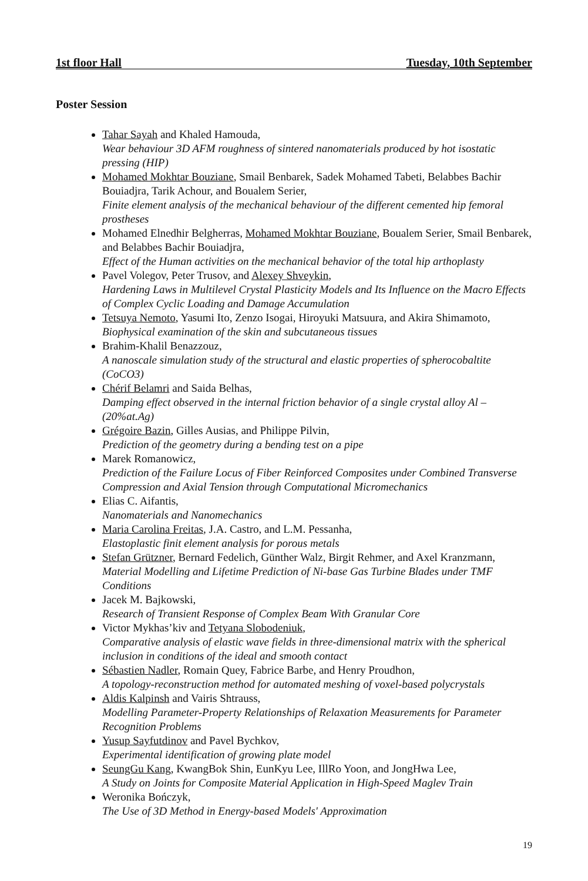1st floor Hall Tuesday, 10th September
Poster Session
Tahar Sayah and Khaled Hamouda,
Wear behaviour 3D AFM roughness of sintered nanomaterials produced by hot isostatic pressing (HIP)
Mohamed Mokhtar Bouziane, Smail Benbarek, Sadek Mohamed Tabeti, Belabbes Bachir Bouiadjra, Tarik Achour, and Boualem Serier,
Finite element analysis of the mechanical behaviour of the different cemented hip femoral prostheses
Mohamed Elnedhir Belgherras, Mohamed Mokhtar Bouziane, Boualem Serier, Smail Benbarek, and Belabbes Bachir Bouiadjra,
Effect of the Human activities on the mechanical behavior of the total hip arthoplasty
Pavel Volegov, Peter Trusov, and Alexey Shveykin,
Hardening Laws in Multilevel Crystal Plasticity Models and Its Influence on the Macro Effects of Complex Cyclic Loading and Damage Accumulation
Tetsuya Nemoto, Yasumi Ito, Zenzo Isogai, Hiroyuki Matsuura, and Akira Shimamoto,
Biophysical examination of the skin and subcutaneous tissues
Brahim-Khalil Benazzouz,
A nanoscale simulation study of the structural and elastic properties of spherocobaltite (CoCO3)
Chérif Belamri and Saida Belhas,
Damping effect observed in the internal friction behavior of a single crystal alloy Al – (20%at.Ag)
Grégoire Bazin, Gilles Ausias, and Philippe Pilvin,
Prediction of the geometry during a bending test on a pipe
Marek Romanowicz,
Prediction of the Failure Locus of Fiber Reinforced Composites under Combined Transverse Compression and Axial Tension through Computational Micromechanics
Elias C. Aifantis,
Nanomaterials and Nanomechanics
Maria Carolina Freitas, J.A. Castro, and L.M. Pessanha,
Elastoplastic finit element analysis for porous metals
Stefan Grützner, Bernard Fedelich, Günther Walz, Birgit Rehmer, and Axel Kranzmann,
Material Modelling and Lifetime Prediction of Ni-base Gas Turbine Blades under TMF Conditions
Jacek M. Bajkowski,
Research of Transient Response of Complex Beam With Granular Core
Victor Mykhas’kiv and Tetyana Slobodeniuk,
Comparative analysis of elastic wave fields in three-dimensional matrix with the spherical inclusion in conditions of the ideal and smooth contact
Sébastien Nadler, Romain Quey, Fabrice Barbe, and Henry Proudhon,
A topology-reconstruction method for automated meshing of voxel-based polycrystals
Aldis Kalpinsh and Vairis Shtrauss,
Modelling Parameter-Property Relationships of Relaxation Measurements for Parameter Recognition Problems
Yusup Sayfutdinov and Pavel Bychkov,
Experimental identification of growing plate model
SeungGu Kang, KwangBok Shin, EunKyu Lee, IllRo Yoon, and JongHwa Lee,
A Study on Joints for Composite Material Application in High-Speed Maglev Train
Weronika Bończyk,
The Use of 3D Method in Energy-based Models' Approximation
19